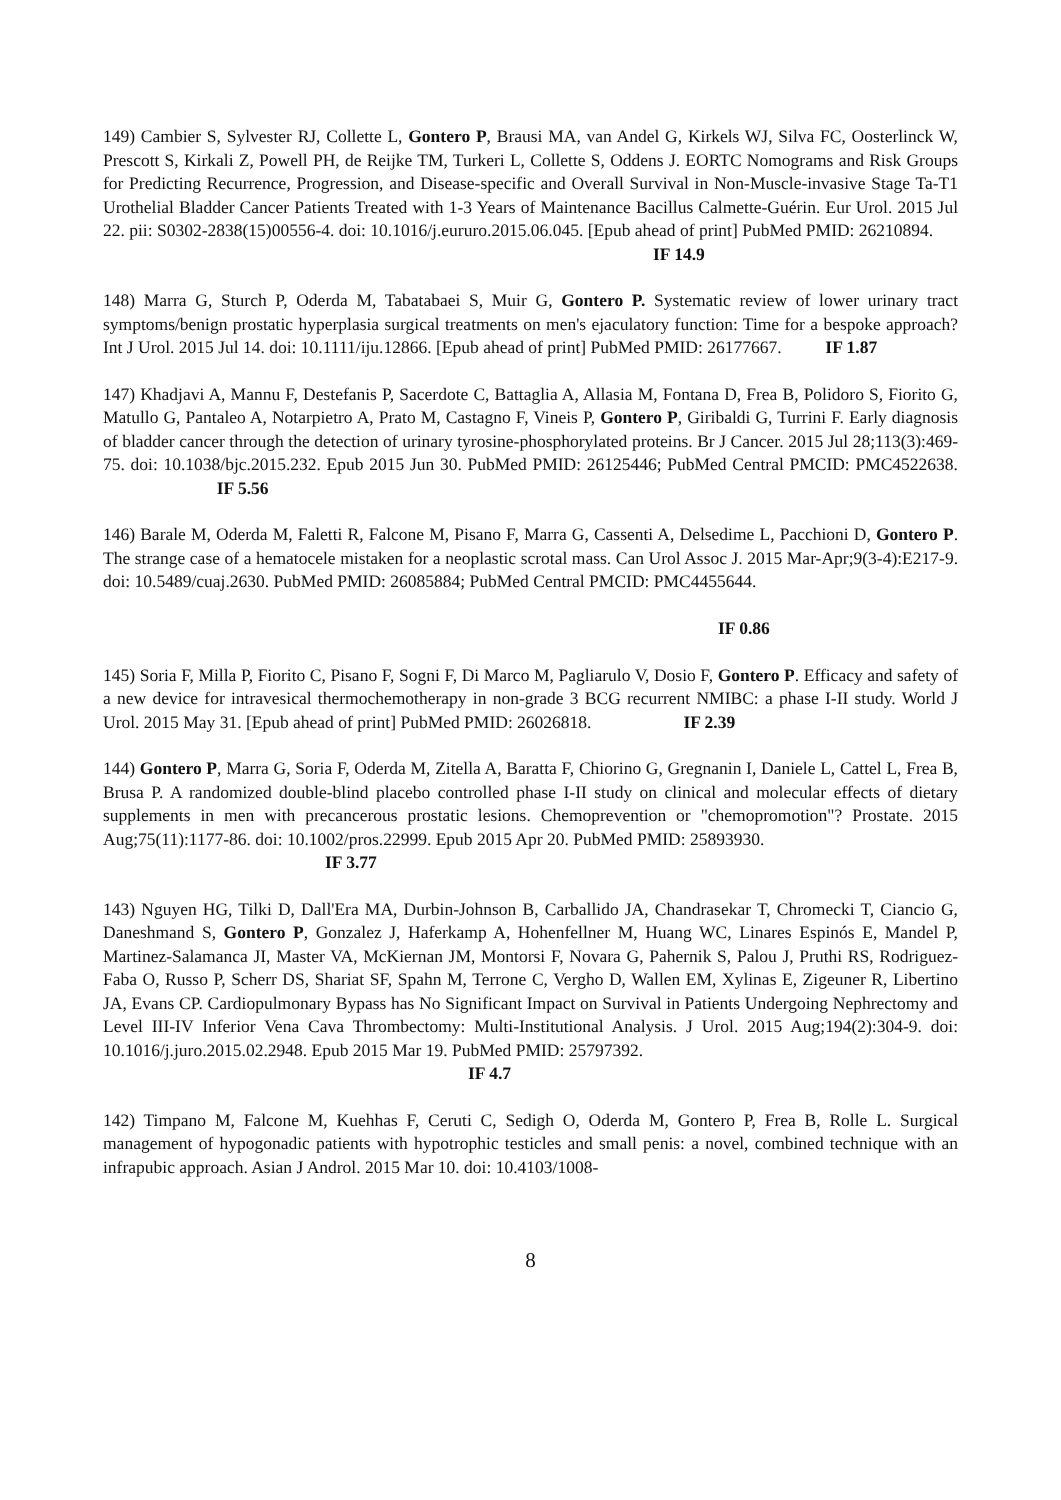149) Cambier S, Sylvester RJ, Collette L, Gontero P, Brausi MA, van Andel G, Kirkels WJ, Silva FC, Oosterlinck W, Prescott S, Kirkali Z, Powell PH, de Reijke TM, Turkeri L, Collette S, Oddens J. EORTC Nomograms and Risk Groups for Predicting Recurrence, Progression, and Disease-specific and Overall Survival in Non-Muscle-invasive Stage Ta-T1 Urothelial Bladder Cancer Patients Treated with 1-3 Years of Maintenance Bacillus Calmette-Guérin. Eur Urol. 2015 Jul 22. pii: S0302-2838(15)00556-4. doi: 10.1016/j.eururo.2015.06.045. [Epub ahead of print] PubMed PMID: 26210894.
IF 14.9
148) Marra G, Sturch P, Oderda M, Tabatabaei S, Muir G, Gontero P. Systematic review of lower urinary tract symptoms/benign prostatic hyperplasia surgical treatments on men's ejaculatory function: Time for a bespoke approach? Int J Urol. 2015 Jul 14. doi: 10.1111/iju.12866. [Epub ahead of print] PubMed PMID: 26177667. IF 1.87
147) Khadjavi A, Mannu F, Destefanis P, Sacerdote C, Battaglia A, Allasia M, Fontana D, Frea B, Polidoro S, Fiorito G, Matullo G, Pantaleo A, Notarpietro A, Prato M, Castagno F, Vineis P, Gontero P, Giribaldi G, Turrini F. Early diagnosis of bladder cancer through the detection of urinary tyrosine-phosphorylated proteins. Br J Cancer. 2015 Jul 28;113(3):469-75. doi: 10.1038/bjc.2015.232. Epub 2015 Jun 30. PubMed PMID: 26125446; PubMed Central PMCID: PMC4522638. IF 5.56
146) Barale M, Oderda M, Faletti R, Falcone M, Pisano F, Marra G, Cassenti A, Delsedime L, Pacchioni D, Gontero P. The strange case of a hematocele mistaken for a neoplastic scrotal mass. Can Urol Assoc J. 2015 Mar-Apr;9(3-4):E217-9. doi: 10.5489/cuaj.2630. PubMed PMID: 26085884; PubMed Central PMCID: PMC4455644.
IF 0.86
145) Soria F, Milla P, Fiorito C, Pisano F, Sogni F, Di Marco M, Pagliarulo V, Dosio F, Gontero P. Efficacy and safety of a new device for intravesical thermochemotherapy in non-grade 3 BCG recurrent NMIBC: a phase I-II study. World J Urol. 2015 May 31. [Epub ahead of print] PubMed PMID: 26026818. IF 2.39
144) Gontero P, Marra G, Soria F, Oderda M, Zitella A, Baratta F, Chiorino G, Gregnanin I, Daniele L, Cattel L, Frea B, Brusa P. A randomized double-blind placebo controlled phase I-II study on clinical and molecular effects of dietary supplements in men with precancerous prostatic lesions. Chemoprevention or "chemopromotion"? Prostate. 2015 Aug;75(11):1177-86. doi: 10.1002/pros.22999. Epub 2015 Apr 20. PubMed PMID: 25893930.
IF 3.77
143) Nguyen HG, Tilki D, Dall'Era MA, Durbin-Johnson B, Carballido JA, Chandrasekar T, Chromecki T, Ciancio G, Daneshmand S, Gontero P, Gonzalez J, Haferkamp A, Hohenfellner M, Huang WC, Linares Espinós E, Mandel P, Martinez-Salamanca JI, Master VA, McKiernan JM, Montorsi F, Novara G, Pahernik S, Palou J, Pruthi RS, Rodriguez-Faba O, Russo P, Scherr DS, Shariat SF, Spahn M, Terrone C, Vergho D, Wallen EM, Xylinas E, Zigeuner R, Libertino JA, Evans CP. Cardiopulmonary Bypass has No Significant Impact on Survival in Patients Undergoing Nephrectomy and Level III-IV Inferior Vena Cava Thrombectomy: Multi-Institutional Analysis. J Urol. 2015 Aug;194(2):304-9. doi: 10.1016/j.juro.2015.02.2948. Epub 2015 Mar 19. PubMed PMID: 25797392.
IF 4.7
142) Timpano M, Falcone M, Kuehhas F, Ceruti C, Sedigh O, Oderda M, Gontero P, Frea B, Rolle L. Surgical management of hypogonadic patients with hypotrophic testicles and small penis: a novel, combined technique with an infrapubic approach. Asian J Androl. 2015 Mar 10. doi: 10.4103/1008-
8